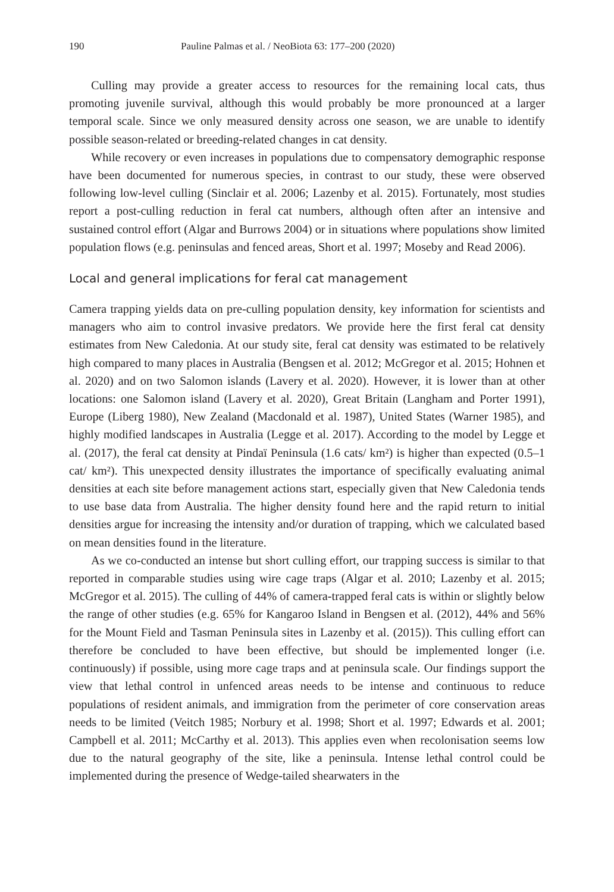190 Pauline Palmas et al. / NeoBiota 63: 177–200 (2020)
Culling may provide a greater access to resources for the remaining local cats, thus promoting juvenile survival, although this would probably be more pronounced at a larger temporal scale. Since we only measured density across one season, we are unable to identify possible season-related or breeding-related changes in cat density.
While recovery or even increases in populations due to compensatory demographic response have been documented for numerous species, in contrast to our study, these were observed following low-level culling (Sinclair et al. 2006; Lazenby et al. 2015). Fortunately, most studies report a post-culling reduction in feral cat numbers, although often after an intensive and sustained control effort (Algar and Burrows 2004) or in situations where populations show limited population flows (e.g. peninsulas and fenced areas, Short et al. 1997; Moseby and Read 2006).
Local and general implications for feral cat management
Camera trapping yields data on pre-culling population density, key information for scientists and managers who aim to control invasive predators. We provide here the first feral cat density estimates from New Caledonia. At our study site, feral cat density was estimated to be relatively high compared to many places in Australia (Bengsen et al. 2012; McGregor et al. 2015; Hohnen et al. 2020) and on two Salomon islands (Lavery et al. 2020). However, it is lower than at other locations: one Salomon island (Lavery et al. 2020), Great Britain (Langham and Porter 1991), Europe (Liberg 1980), New Zealand (Macdonald et al. 1987), United States (Warner 1985), and highly modified landscapes in Australia (Legge et al. 2017). According to the model by Legge et al. (2017), the feral cat density at Pindaï Peninsula (1.6 cats/ km²) is higher than expected (0.5–1 cat/ km²). This unexpected density illustrates the importance of specifically evaluating animal densities at each site before management actions start, especially given that New Caledonia tends to use base data from Australia. The higher density found here and the rapid return to initial densities argue for increasing the intensity and/or duration of trapping, which we calculated based on mean densities found in the literature.
As we co-conducted an intense but short culling effort, our trapping success is similar to that reported in comparable studies using wire cage traps (Algar et al. 2010; Lazenby et al. 2015; McGregor et al. 2015). The culling of 44% of camera-trapped feral cats is within or slightly below the range of other studies (e.g. 65% for Kangaroo Island in Bengsen et al. (2012), 44% and 56% for the Mount Field and Tasman Peninsula sites in Lazenby et al. (2015)). This culling effort can therefore be concluded to have been effective, but should be implemented longer (i.e. continuously) if possible, using more cage traps and at peninsula scale. Our findings support the view that lethal control in unfenced areas needs to be intense and continuous to reduce populations of resident animals, and immigration from the perimeter of core conservation areas needs to be limited (Veitch 1985; Norbury et al. 1998; Short et al. 1997; Edwards et al. 2001; Campbell et al. 2011; McCarthy et al. 2013). This applies even when recolonisation seems low due to the natural geography of the site, like a peninsula. Intense lethal control could be implemented during the presence of Wedge-tailed shearwaters in the